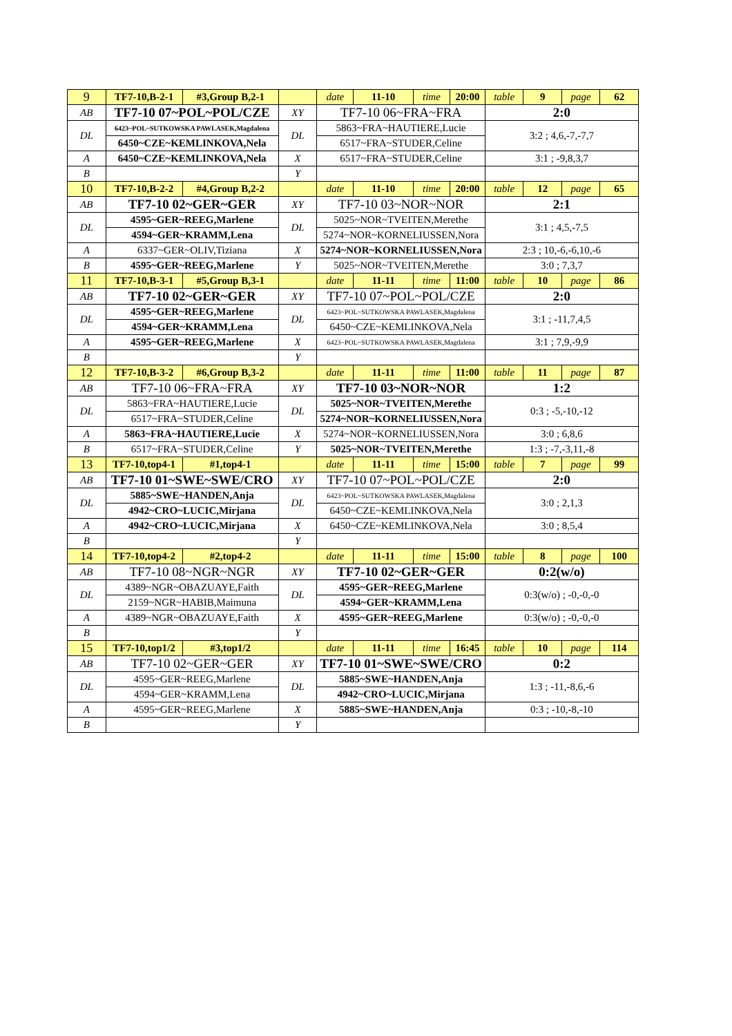| 9 | TF7-10,B-2-1 | #3,Group B,2-1 | | date | 11-10 | time | 20:00 | table | 9 | page | 62 |
| AB | TF7-10 07~POL~POL/CZE | | XY | TF7-10 06~FRA~FRA | | | | 2:0 | | | |
| DL | 6423~POL~SUTKOWSKA PAWLASEK,Magdalena | | DL | 5863~FRA~HAUTIERE,Lucie | | | | 3:2 ; 4,6,-7,-7,7 | | | |
| | 6450~CZE~KEMLINKOVA,Nela | | | 6517~FRA~STUDER,Celine | | | | | | | |
| A | 6450~CZE~KEMLINKOVA,Nela | | X | 6517~FRA~STUDER,Celine | | | | 3:1 ; -9,8,3,7 | | | |
| B | | | Y | | | | | | | | |
| 10 | TF7-10,B-2-2 | #4,Group B,2-2 | | date | 11-10 | time | 20:00 | table | 12 | page | 65 |
| AB | TF7-10 02~GER~GER | | XY | TF7-10 03~NOR~NOR | | | | 2:1 | | | |
| DL | 4595~GER~REEG,Marlene | | DL | 5025~NOR~TVEITEN,Merethe | | | | 3:1 ; 4,5,-7,5 | | | |
| | 4594~GER~KRAMM,Lena | | | 5274~NOR~KORNELIUSSEN,Nora | | | | | | | |
| A | 6337~GER~OLIV,Tiziana | | X | 5274~NOR~KORNELIUSSEN,Nora | | | | 2:3 ; 10,-6,-6,10,-6 | | | |
| B | 4595~GER~REEG,Marlene | | Y | 5025~NOR~TVEITEN,Merethe | | | | 3:0 ; 7,3,7 | | | |
| 11 | TF7-10,B-3-1 | #5,Group B,3-1 | | date | 11-11 | time | 11:00 | table | 10 | page | 86 |
| AB | TF7-10 02~GER~GER | | XY | TF7-10 07~POL~POL/CZE | | | | 2:0 | | | |
| DL | 4595~GER~REEG,Marlene | | DL | 6423~POL~SUTKOWSKA PAWLASEK,Magdalena | | | | 3:1 ; -11,7,4,5 | | | |
| | 4594~GER~KRAMM,Lena | | | 6450~CZE~KEMLINKOVA,Nela | | | | | | | |
| A | 4595~GER~REEG,Marlene | | X | 6423~POL~SUTKOWSKA PAWLASEK,Magdalena | | | | 3:1 ; 7,9,-9,9 | | | |
| B | | | Y | | | | | | | | |
| 12 | TF7-10,B-3-2 | #6,Group B,3-2 | | date | 11-11 | time | 11:00 | table | 11 | page | 87 |
| AB | TF7-10 06~FRA~FRA | | XY | TF7-10 03~NOR~NOR | | | | 1:2 | | | |
| DL | 5863~FRA~HAUTIERE,Lucie | | DL | 5025~NOR~TVEITEN,Merethe | | | | 0:3 ; -5,-10,-12 | | | |
| | 6517~FRA~STUDER,Celine | | | 5274~NOR~KORNELIUSSEN,Nora | | | | | | | |
| A | 5863~FRA~HAUTIERE,Lucie | | X | 5274~NOR~KORNELIUSSEN,Nora | | | | 3:0 ; 6,8,6 | | | |
| B | 6517~FRA~STUDER,Celine | | Y | 5025~NOR~TVEITEN,Merethe | | | | 1:3 ; -7,-3,11,-8 | | | |
| 13 | TF7-10,top4-1 | #1,top4-1 | | date | 11-11 | time | 15:00 | table | 7 | page | 99 |
| AB | TF7-10 01~SWE~SWE/CRO | | XY | TF7-10 07~POL~POL/CZE | | | | 2:0 | | | |
| DL | 5885~SWE~HANDEN,Anja | | DL | 6423~POL~SUTKOWSKA PAWLASEK,Magdalena | | | | 3:0 ; 2,1,3 | | | |
| | 4942~CRO~LUCIC,Mirjana | | | 6450~CZE~KEMLINKOVA,Nela | | | | | | | |
| A | 4942~CRO~LUCIC,Mirjana | | X | 6450~CZE~KEMLINKOVA,Nela | | | | 3:0 ; 8,5,4 | | | |
| B | | | Y | | | | | | | | |
| 14 | TF7-10,top4-2 | #2,top4-2 | | date | 11-11 | time | 15:00 | table | 8 | page | 100 |
| AB | TF7-10 08~NGR~NGR | | XY | TF7-10 02~GER~GER | | | | 0:2(w/o) | | | |
| DL | 4389~NGR~OBAZUAYE,Faith | | DL | 4595~GER~REEG,Marlene | | | | 0:3(w/o) ; -0,-0,-0 | | | |
| | 2159~NGR~HABIB,Maimuna | | | 4594~GER~KRAMM,Lena | | | | | | | |
| A | 4389~NGR~OBAZUAYE,Faith | | X | 4595~GER~REEG,Marlene | | | | 0:3(w/o) ; -0,-0,-0 | | | |
| B | | | Y | | | | | | | | |
| 15 | TF7-10,top1/2 | #3,top1/2 | | date | 11-11 | time | 16:45 | table | 10 | page | 114 |
| AB | TF7-10 02~GER~GER | | XY | TF7-10 01~SWE~SWE/CRO | | | | 0:2 | | | |
| DL | 4595~GER~REEG,Marlene | | DL | 5885~SWE~HANDEN,Anja | | | | 1:3 ; -11,-8,6,-6 | | | |
| | 4594~GER~KRAMM,Lena | | | 4942~CRO~LUCIC,Mirjana | | | | | | | |
| A | 4595~GER~REEG,Marlene | | X | 5885~SWE~HANDEN,Anja | | | | 0:3 ; -10,-8,-10 | | | |
| B | | | Y | | | | | | | | |